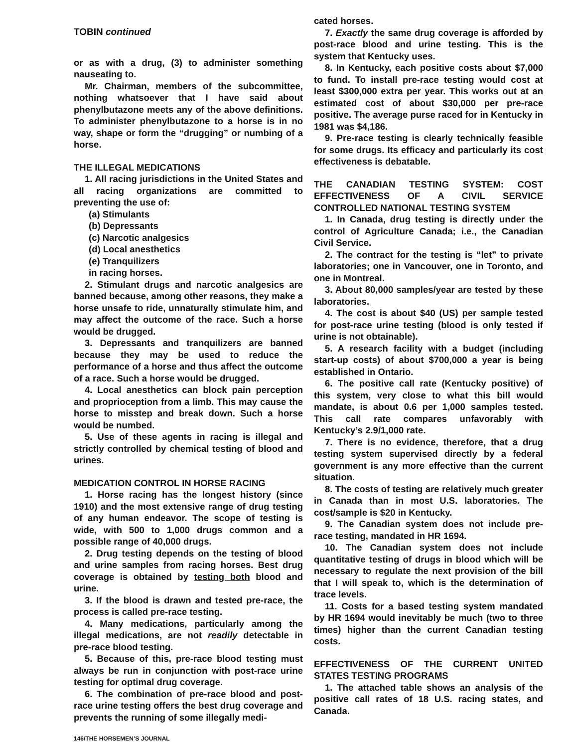TOBIN continued
or as with a drug, (3) to administer something nauseating to.
Mr. Chairman, members of the subcommittee, nothing whatsoever that I have said about phenylbutazone meets any of the above definitions. To administer phenylbutazone to a horse is in no way, shape or form the “drugging” or numbing of a horse.
THE ILLEGAL MEDICATIONS
1. All racing jurisdictions in the United States and all racing organizations are committed to preventing the use of:
(a) Stimulants
(b) Depressants
(c) Narcotic analgesics
(d) Local anesthetics
(e) Tranquilizers
in racing horses.
2. Stimulant drugs and narcotic analgesics are banned because, among other reasons, they make a horse unsafe to ride, unnaturally stimulate him, and may affect the outcome of the race. Such a horse would be drugged.
3. Depressants and tranquilizers are banned because they may be used to reduce the performance of a horse and thus affect the outcome of a race. Such a horse would be drugged.
4. Local anesthetics can block pain perception and proprioception from a limb. This may cause the horse to misstep and break down. Such a horse would be numbed.
5. Use of these agents in racing is illegal and strictly controlled by chemical testing of blood and urines.
MEDICATION CONTROL IN HORSE RACING
1. Horse racing has the longest history (since 1910) and the most extensive range of drug testing of any human endeavor. The scope of testing is wide, with 500 to 1,000 drugs common and a possible range of 40,000 drugs.
2. Drug testing depends on the testing of blood and urine samples from racing horses. Best drug coverage is obtained by testing both blood and urine.
3. If the blood is drawn and tested pre-race, the process is called pre-race testing.
4. Many medications, particularly among the illegal medications, are not readily detectable in pre-race blood testing.
5. Because of this, pre-race blood testing must always be run in conjunction with post-race urine testing for optimal drug coverage.
6. The combination of pre-race blood and post-race urine testing offers the best drug coverage and prevents the running of some illegally medi-
cated horses.
7. Exactly the same drug coverage is afforded by post-race blood and urine testing. This is the system that Kentucky uses.
8. In Kentucky, each positive costs about $7,000 to fund. To install pre-race testing would cost at least $300,000 extra per year. This works out at an estimated cost of about $30,000 per pre-race positive. The average purse raced for in Kentucky in 1981 was $4,186.
9. Pre-race testing is clearly technically feasible for some drugs. Its efficacy and particularly its cost effectiveness is debatable.
THE CANADIAN TESTING SYSTEM: COST EFFECTIVENESS OF A CIVIL SERVICE CONTROLLED NATIONAL TESTING SYSTEM
1. In Canada, drug testing is directly under the control of Agriculture Canada; i.e., the Canadian Civil Service.
2. The contract for the testing is “let” to private laboratories; one in Vancouver, one in Toronto, and one in Montreal.
3. About 80,000 samples/year are tested by these laboratories.
4. The cost is about $40 (US) per sample tested for post-race urine testing (blood is only tested if urine is not obtainable).
5. A research facility with a budget (including start-up costs) of about $700,000 a year is being established in Ontario.
6. The positive call rate (Kentucky positive) of this system, very close to what this bill would mandate, is about 0.6 per 1,000 samples tested. This call rate compares unfavorably with Kentucky’s 2.9/1,000 rate.
7. There is no evidence, therefore, that a drug testing system supervised directly by a federal government is any more effective than the current situation.
8. The costs of testing are relatively much greater in Canada than in most U.S. laboratories. The cost/sample is $20 in Kentucky.
9. The Canadian system does not include pre-race testing, mandated in HR 1694.
10. The Canadian system does not include quantitative testing of drugs in blood which will be necessary to regulate the next provision of the bill that I will speak to, which is the determination of trace levels.
11. Costs for a based testing system mandated by HR 1694 would inevitably be much (two to three times) higher than the current Canadian testing costs.
EFFECTIVENESS OF THE CURRENT UNITED STATES TESTING PROGRAMS
1. The attached table shows an analysis of the positive call rates of 18 U.S. racing states, and Canada.
146/THE HORSEMEN’S JOURNAL